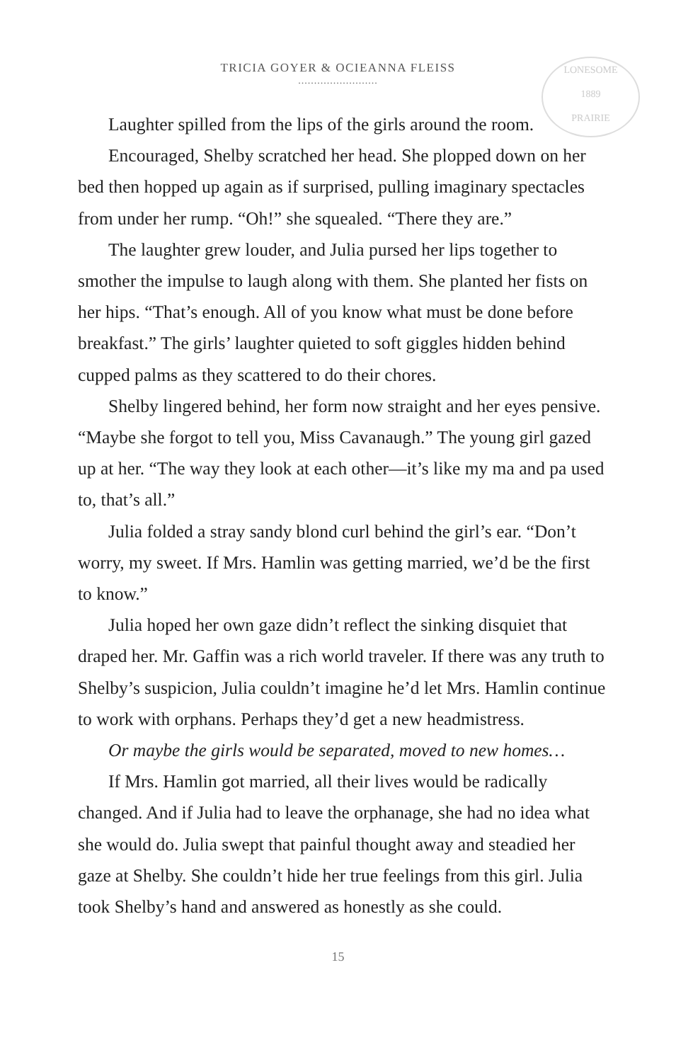LONESOME
1889
PRAIRIE
TRICIA GOYER & OCIEANNA FLEISS
.........................
Laughter spilled from the lips of the girls around the room.
Encouraged, Shelby scratched her head. She plopped down on her bed then hopped up again as if surprised, pulling imaginary spectacles from under her rump. “Oh!” she squealed. “There they are.”
The laughter grew louder, and Julia pursed her lips together to smother the impulse to laugh along with them. She planted her fists on her hips. “That’s enough. All of you know what must be done before breakfast.” The girls’ laughter quieted to soft giggles hidden behind cupped palms as they scattered to do their chores.
Shelby lingered behind, her form now straight and her eyes pensive. “Maybe she forgot to tell you, Miss Cavanaugh.” The young girl gazed up at her. “The way they look at each other—it’s like my ma and pa used to, that’s all.”
Julia folded a stray sandy blond curl behind the girl’s ear. “Don’t worry, my sweet. If Mrs. Hamlin was getting married, we’d be the first to know.”
Julia hoped her own gaze didn’t reflect the sinking disquiet that draped her. Mr. Gaffin was a rich world traveler. If there was any truth to Shelby’s suspicion, Julia couldn’t imagine he’d let Mrs. Hamlin continue to work with orphans. Perhaps they’d get a new headmistress.
Or maybe the girls would be separated, moved to new homes…
If Mrs. Hamlin got married, all their lives would be radically changed. And if Julia had to leave the orphanage, she had no idea what she would do. Julia swept that painful thought away and steadied her gaze at Shelby. She couldn’t hide her true feelings from this girl. Julia took Shelby’s hand and answered as honestly as she could.
15